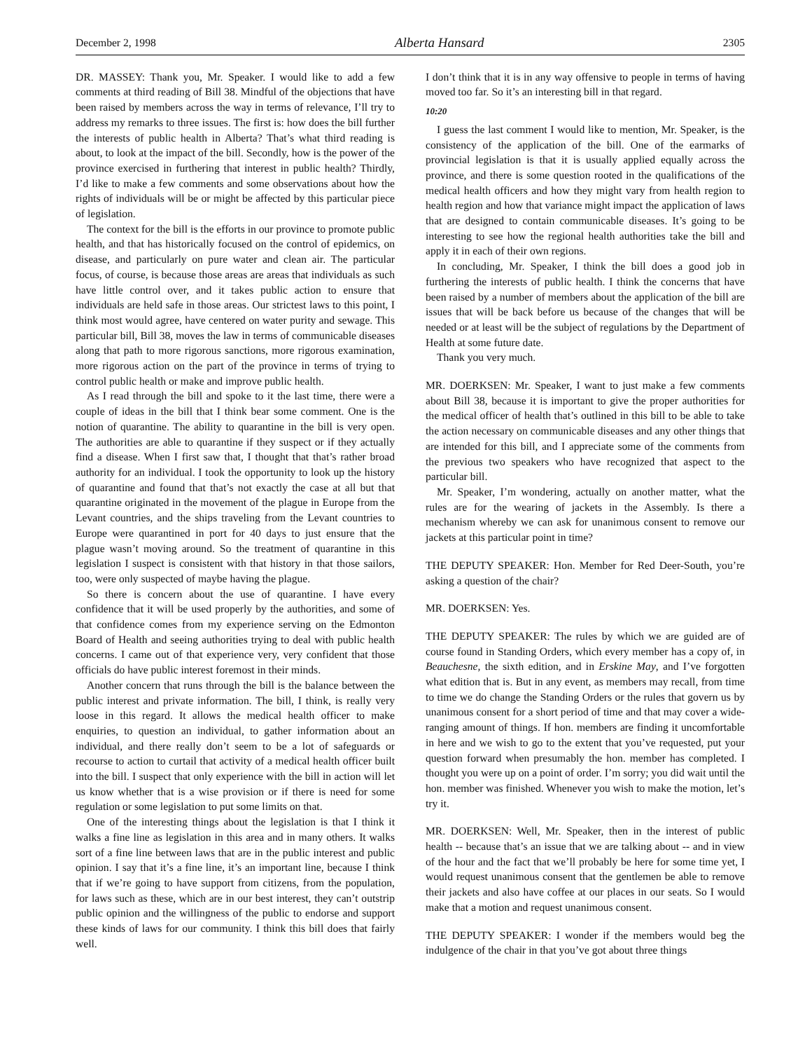December 2, 1998 Alberta Hansard 2305
DR. MASSEY: Thank you, Mr. Speaker. I would like to add a few comments at third reading of Bill 38. Mindful of the objections that have been raised by members across the way in terms of relevance, I’ll try to address my remarks to three issues. The first is: how does the bill further the interests of public health in Alberta? That’s what third reading is about, to look at the impact of the bill. Secondly, how is the power of the province exercised in furthering that interest in public health? Thirdly, I’d like to make a few comments and some observations about how the rights of individuals will be or might be affected by this particular piece of legislation.
The context for the bill is the efforts in our province to promote public health, and that has historically focused on the control of epidemics, on disease, and particularly on pure water and clean air. The particular focus, of course, is because those areas are areas that individuals as such have little control over, and it takes public action to ensure that individuals are held safe in those areas. Our strictest laws to this point, I think most would agree, have centered on water purity and sewage. This particular bill, Bill 38, moves the law in terms of communicable diseases along that path to more rigorous sanctions, more rigorous examination, more rigorous action on the part of the province in terms of trying to control public health or make and improve public health.
As I read through the bill and spoke to it the last time, there were a couple of ideas in the bill that I think bear some comment. One is the notion of quarantine. The ability to quarantine in the bill is very open. The authorities are able to quarantine if they suspect or if they actually find a disease. When I first saw that, I thought that that’s rather broad authority for an individual. I took the opportunity to look up the history of quarantine and found that that’s not exactly the case at all but that quarantine originated in the movement of the plague in Europe from the Levant countries, and the ships traveling from the Levant countries to Europe were quarantined in port for 40 days to just ensure that the plague wasn’t moving around. So the treatment of quarantine in this legislation I suspect is consistent with that history in that those sailors, too, were only suspected of maybe having the plague.
So there is concern about the use of quarantine. I have every confidence that it will be used properly by the authorities, and some of that confidence comes from my experience serving on the Edmonton Board of Health and seeing authorities trying to deal with public health concerns. I came out of that experience very, very confident that those officials do have public interest foremost in their minds.
Another concern that runs through the bill is the balance between the public interest and private information. The bill, I think, is really very loose in this regard. It allows the medical health officer to make enquiries, to question an individual, to gather information about an individual, and there really don’t seem to be a lot of safeguards or recourse to action to curtail that activity of a medical health officer built into the bill. I suspect that only experience with the bill in action will let us know whether that is a wise provision or if there is need for some regulation or some legislation to put some limits on that.
One of the interesting things about the legislation is that I think it walks a fine line as legislation in this area and in many others. It walks sort of a fine line between laws that are in the public interest and public opinion. I say that it’s a fine line, it’s an important line, because I think that if we’re going to have support from citizens, from the population, for laws such as these, which are in our best interest, they can’t outstrip public opinion and the willingness of the public to endorse and support these kinds of laws for our community. I think this bill does that fairly well.
I don’t think that it is in any way offensive to people in terms of having moved too far. So it’s an interesting bill in that regard.
10:20
I guess the last comment I would like to mention, Mr. Speaker, is the consistency of the application of the bill. One of the earmarks of provincial legislation is that it is usually applied equally across the province, and there is some question rooted in the qualifications of the medical health officers and how they might vary from health region to health region and how that variance might impact the application of laws that are designed to contain communicable diseases. It’s going to be interesting to see how the regional health authorities take the bill and apply it in each of their own regions.
In concluding, Mr. Speaker, I think the bill does a good job in furthering the interests of public health. I think the concerns that have been raised by a number of members about the application of the bill are issues that will be back before us because of the changes that will be needed or at least will be the subject of regulations by the Department of Health at some future date.
Thank you very much.
MR. DOERKSEN: Mr. Speaker, I want to just make a few comments about Bill 38, because it is important to give the proper authorities for the medical officer of health that’s outlined in this bill to be able to take the action necessary on communicable diseases and any other things that are intended for this bill, and I appreciate some of the comments from the previous two speakers who have recognized that aspect to the particular bill.
Mr. Speaker, I’m wondering, actually on another matter, what the rules are for the wearing of jackets in the Assembly. Is there a mechanism whereby we can ask for unanimous consent to remove our jackets at this particular point in time?
THE DEPUTY SPEAKER: Hon. Member for Red Deer-South, you’re asking a question of the chair?
MR. DOERKSEN: Yes.
THE DEPUTY SPEAKER: The rules by which we are guided are of course found in Standing Orders, which every member has a copy of, in Beauchesne, the sixth edition, and in Erskine May, and I’ve forgotten what edition that is. But in any event, as members may recall, from time to time we do change the Standing Orders or the rules that govern us by unanimous consent for a short period of time and that may cover a wide-ranging amount of things. If hon. members are finding it uncomfortable in here and we wish to go to the extent that you’ve requested, put your question forward when presumably the hon. member has completed. I thought you were up on a point of order. I’m sorry; you did wait until the hon. member was finished. Whenever you wish to make the motion, let’s try it.
MR. DOERKSEN: Well, Mr. Speaker, then in the interest of public health -- because that’s an issue that we are talking about -- and in view of the hour and the fact that we’ll probably be here for some time yet, I would request unanimous consent that the gentlemen be able to remove their jackets and also have coffee at our places in our seats. So I would make that a motion and request unanimous consent.
THE DEPUTY SPEAKER: I wonder if the members would beg the indulgence of the chair in that you’ve got about three things